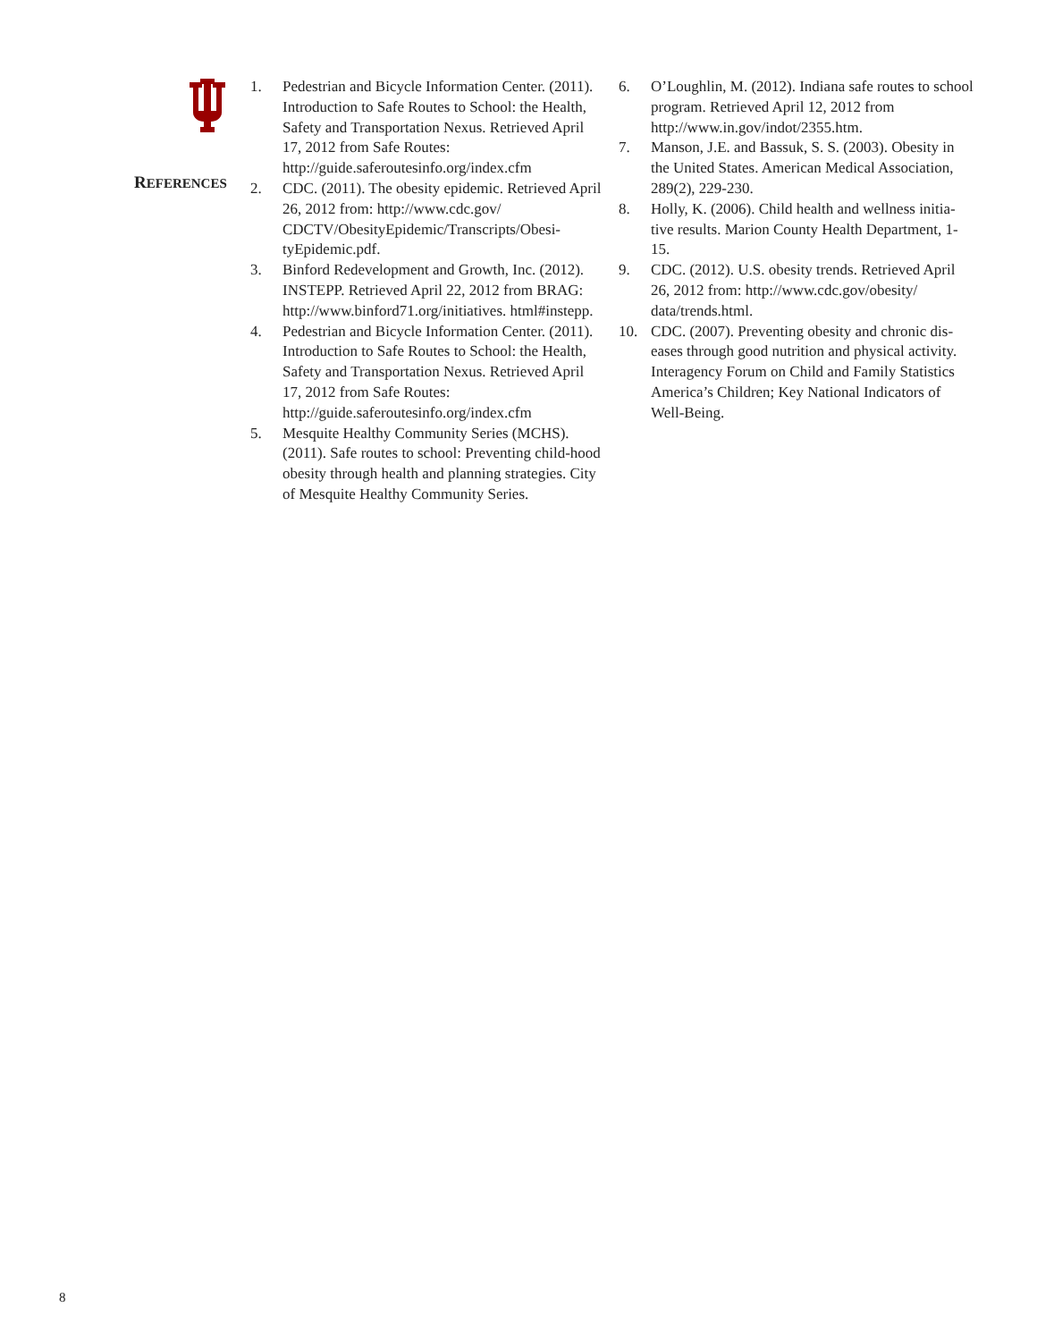REFERENCES
1. Pedestrian and Bicycle Information Center. (2011). Introduction to Safe Routes to School: the Health, Safety and Transportation Nexus. Retrieved April 17, 2012 from Safe Routes: http://guide.saferoutesinfo.org/index.cfm
2. CDC. (2011). The obesity epidemic. Retrieved April 26, 2012 from: http://www.cdc.gov/ CDCTV/ObesityEpidemic/Transcripts/Obesi-tyEpidemic.pdf.
3. Binford Redevelopment and Growth, Inc. (2012). INSTEPP. Retrieved April 22, 2012 from BRAG: http://www.binford71.org/initiatives. html#instepp.
4. Pedestrian and Bicycle Information Center. (2011). Introduction to Safe Routes to School: the Health, Safety and Transportation Nexus. Retrieved April 17, 2012 from Safe Routes: http://guide.saferoutesinfo.org/index.cfm
5. Mesquite Healthy Community Series (MCHS). (2011). Safe routes to school: Preventing child-hood obesity through health and planning strategies. City of Mesquite Healthy Community Series.
6. O’Loughlin, M. (2012). Indiana safe routes to school program. Retrieved April 12, 2012 from http://www.in.gov/indot/2355.htm.
7. Manson, J.E. and Bassuk, S. S. (2003). Obesity in the United States. American Medical Association, 289(2), 229-230.
8. Holly, K. (2006). Child health and wellness initia-tive results. Marion County Health Department, 1-15.
9. CDC. (2012). U.S. obesity trends. Retrieved April 26, 2012 from: http://www.cdc.gov/obesity/ data/trends.html.
10. CDC. (2007). Preventing obesity and chronic dis-eases through good nutrition and physical activity. Interagency Forum on Child and Family Statistics America’s Children; Key National Indicators of Well-Being.
8